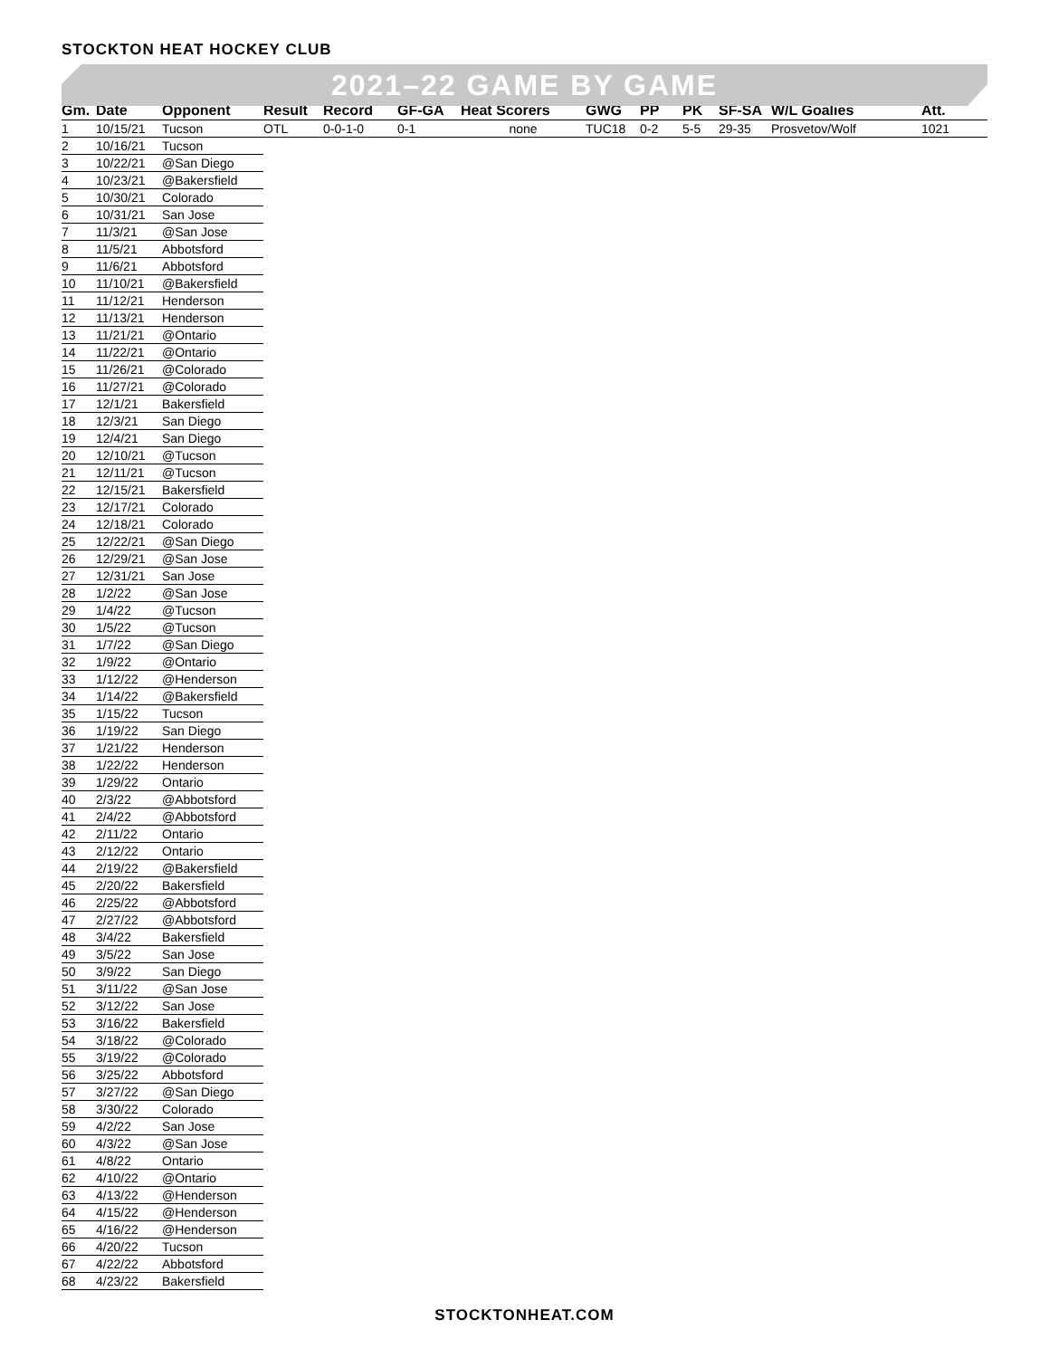STOCKTON HEAT HOCKEY CLUB
2021–22 GAME BY GAME
| Gm. | Date | Opponent | Result | Record | GF-GA | Heat Scorers | GWG | PP | PK | SF-SA | W/L Goalies | Att. |
| --- | --- | --- | --- | --- | --- | --- | --- | --- | --- | --- | --- | --- |
| 1 | 10/15/21 | Tucson | OTL | 0-0-1-0 | 0-1 | none | TUC18 | 0-2 | 5-5 | 29-35 | Prosvetov/Wolf | 1021 |
| 2 | 10/16/21 | Tucson | | | | | | | | | | |
| 3 | 10/22/21 | @San Diego | | | | | | | | | | |
| 4 | 10/23/21 | @Bakersfield | | | | | | | | | | |
| 5 | 10/30/21 | Colorado | | | | | | | | | | |
| 6 | 10/31/21 | San Jose | | | | | | | | | | |
| 7 | 11/3/21 | @San Jose | | | | | | | | | | |
| 8 | 11/5/21 | Abbotsford | | | | | | | | | | |
| 9 | 11/6/21 | Abbotsford | | | | | | | | | | |
| 10 | 11/10/21 | @Bakersfield | | | | | | | | | | |
| 11 | 11/12/21 | Henderson | | | | | | | | | | |
| 12 | 11/13/21 | Henderson | | | | | | | | | | |
| 13 | 11/21/21 | @Ontario | | | | | | | | | | |
| 14 | 11/22/21 | @Ontario | | | | | | | | | | |
| 15 | 11/26/21 | @Colorado | | | | | | | | | | |
| 16 | 11/27/21 | @Colorado | | | | | | | | | | |
| 17 | 12/1/21 | Bakersfield | | | | | | | | | | |
| 18 | 12/3/21 | San Diego | | | | | | | | | | |
| 19 | 12/4/21 | San Diego | | | | | | | | | | |
| 20 | 12/10/21 | @Tucson | | | | | | | | | | |
| 21 | 12/11/21 | @Tucson | | | | | | | | | | |
| 22 | 12/15/21 | Bakersfield | | | | | | | | | | |
| 23 | 12/17/21 | Colorado | | | | | | | | | | |
| 24 | 12/18/21 | Colorado | | | | | | | | | | |
| 25 | 12/22/21 | @San Diego | | | | | | | | | | |
| 26 | 12/29/21 | @San Jose | | | | | | | | | | |
| 27 | 12/31/21 | San Jose | | | | | | | | | | |
| 28 | 1/2/22 | @San Jose | | | | | | | | | | |
| 29 | 1/4/22 | @Tucson | | | | | | | | | | |
| 30 | 1/5/22 | @Tucson | | | | | | | | | | |
| 31 | 1/7/22 | @San Diego | | | | | | | | | | |
| 32 | 1/9/22 | @Ontario | | | | | | | | | | |
| 33 | 1/12/22 | @Henderson | | | | | | | | | | |
| 34 | 1/14/22 | @Bakersfield | | | | | | | | | | |
| 35 | 1/15/22 | Tucson | | | | | | | | | | |
| 36 | 1/19/22 | San Diego | | | | | | | | | | |
| 37 | 1/21/22 | Henderson | | | | | | | | | | |
| 38 | 1/22/22 | Henderson | | | | | | | | | | |
| 39 | 1/29/22 | Ontario | | | | | | | | | | |
| 40 | 2/3/22 | @Abbotsford | | | | | | | | | | |
| 41 | 2/4/22 | @Abbotsford | | | | | | | | | | |
| 42 | 2/11/22 | Ontario | | | | | | | | | | |
| 43 | 2/12/22 | Ontario | | | | | | | | | | |
| 44 | 2/19/22 | @Bakersfield | | | | | | | | | | |
| 45 | 2/20/22 | Bakersfield | | | | | | | | | | |
| 46 | 2/25/22 | @Abbotsford | | | | | | | | | | |
| 47 | 2/27/22 | @Abbotsford | | | | | | | | | | |
| 48 | 3/4/22 | Bakersfield | | | | | | | | | | |
| 49 | 3/5/22 | San Jose | | | | | | | | | | |
| 50 | 3/9/22 | San Diego | | | | | | | | | | |
| 51 | 3/11/22 | @San Jose | | | | | | | | | | |
| 52 | 3/12/22 | San Jose | | | | | | | | | | |
| 53 | 3/16/22 | Bakersfield | | | | | | | | | | |
| 54 | 3/18/22 | @Colorado | | | | | | | | | | |
| 55 | 3/19/22 | @Colorado | | | | | | | | | | |
| 56 | 3/25/22 | Abbotsford | | | | | | | | | | |
| 57 | 3/27/22 | @San Diego | | | | | | | | | | |
| 58 | 3/30/22 | Colorado | | | | | | | | | | |
| 59 | 4/2/22 | San Jose | | | | | | | | | | |
| 60 | 4/3/22 | @San Jose | | | | | | | | | | |
| 61 | 4/8/22 | Ontario | | | | | | | | | | |
| 62 | 4/10/22 | @Ontario | | | | | | | | | | |
| 63 | 4/13/22 | @Henderson | | | | | | | | | | |
| 64 | 4/15/22 | @Henderson | | | | | | | | | | |
| 65 | 4/16/22 | @Henderson | | | | | | | | | | |
| 66 | 4/20/22 | Tucson | | | | | | | | | | |
| 67 | 4/22/22 | Abbotsford | | | | | | | | | | |
| 68 | 4/23/22 | Bakersfield | | | | | | | | | | |
STOCKTONHEAT.COM